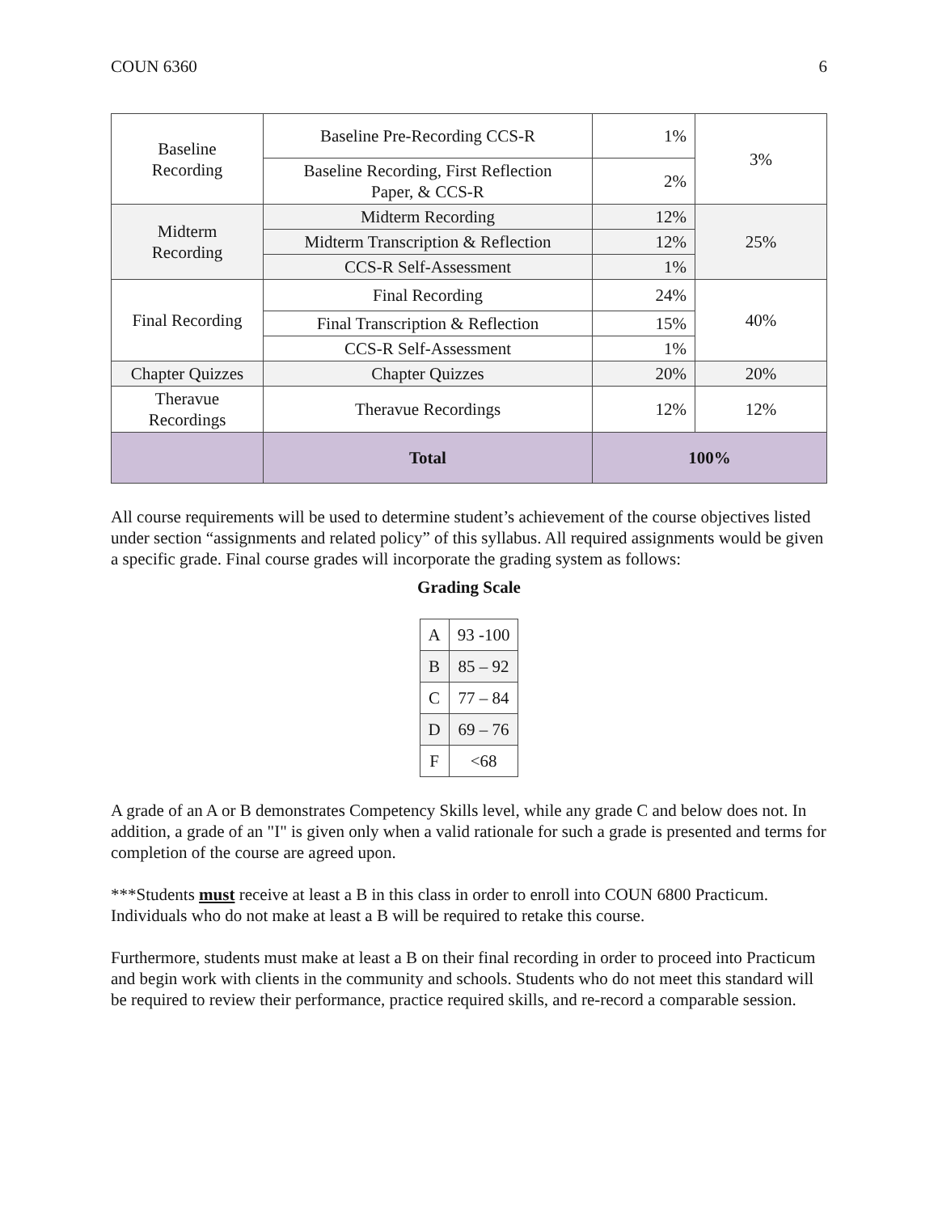COUN 6360 6
| Baseline Recording | Baseline Pre-Recording CCS-R | 1% | 3% |
| | Baseline Recording, First Reflection Paper, & CCS-R | 2% | |
| Midterm Recording | Midterm Recording | 12% | 25% |
| | Midterm Transcription & Reflection | 12% | |
| | CCS-R Self-Assessment | 1% | |
| Final Recording | Final Recording | 24% | 40% |
| | Final Transcription & Reflection | 15% | |
| | CCS-R Self-Assessment | 1% | |
| Chapter Quizzes | Chapter Quizzes | 20% | 20% |
| Theravue Recordings | Theravue Recordings | 12% | 12% |
| | Total | 100% | |
All course requirements will be used to determine student’s achievement of the course objectives listed under section “assignments and related policy” of this syllabus. All required assignments would be given a specific grade. Final course grades will incorporate the grading system as follows:
Grading Scale
| A | 93 -100 |
| B | 85 – 92 |
| C | 77 – 84 |
| D | 69 – 76 |
| F | <68 |
A grade of an A or B demonstrates Competency Skills level, while any grade C and below does not. In addition, a grade of an "I" is given only when a valid rationale for such a grade is presented and terms for completion of the course are agreed upon.
***Students must receive at least a B in this class in order to enroll into COUN 6800 Practicum. Individuals who do not make at least a B will be required to retake this course.
Furthermore, students must make at least a B on their final recording in order to proceed into Practicum and begin work with clients in the community and schools. Students who do not meet this standard will be required to review their performance, practice required skills, and re-record a comparable session.